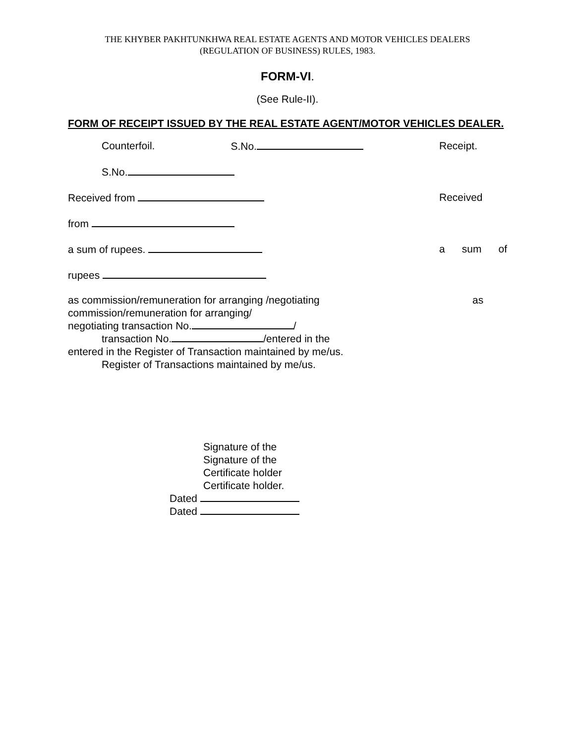THE KHYBER PAKHTUNKHWA REAL ESTATE AGENTS AND MOTOR VEHICLES DEALERS
(REGULATION OF BUSINESS) RULES, 1983.
FORM-VI.
(See Rule-II).
FORM OF RECEIPT ISSUED BY THE REAL ESTATE AGENT/MOTOR VEHICLES DEALER.
Counterfoil. S.No. Receipt.
S.No.
Received from Received
from
a sum of rupees. a sum of
rupees
as commission/remuneration for arranging /negotiating as
commission/remuneration for arranging/
negotiating transaction No. /
transaction No. /entered in the
entered in the Register of Transaction maintained by me/us.
Register of Transactions maintained by me/us.
Signature of the
Signature of the
Certificate holder
Certificate holder.
Dated
Dated